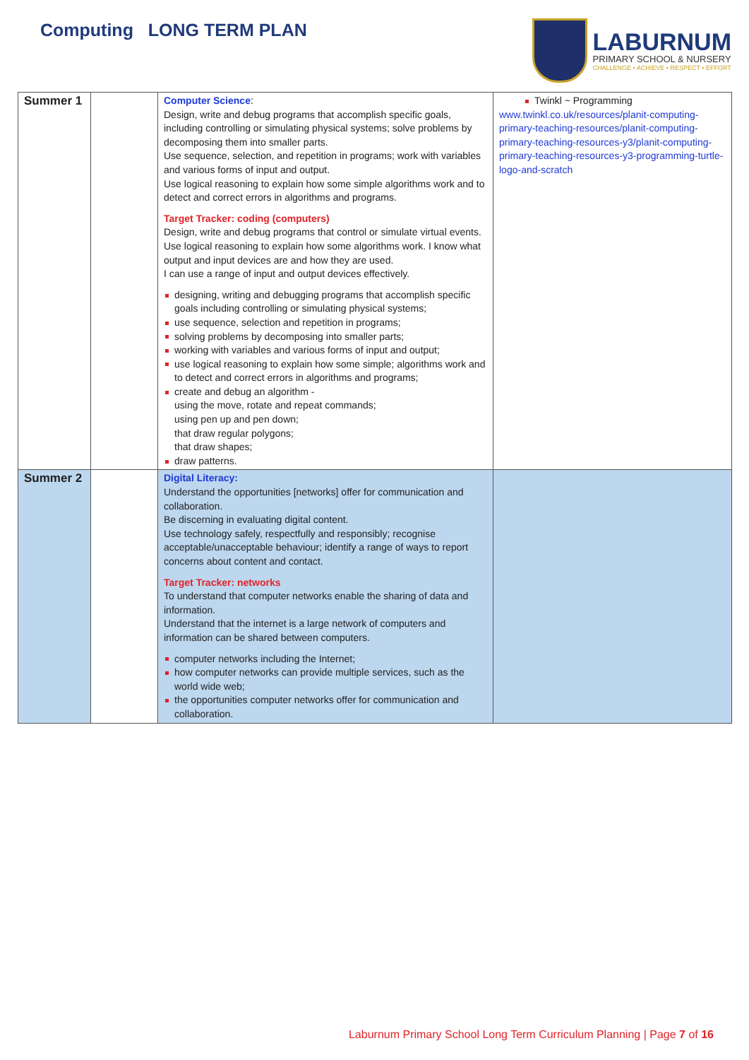Computing LONG TERM PLAN
LABURNUM
PRIMARY SCHOOL & NURSERY
CHALLENGE • ACHIEVE • RESPECT • EFFORT
| Summer 1 | | Computer Science : Design, write and debug programs that accomplish specific goals, including controlling or simulating physical systems; solve problems by decomposing them into smaller parts. Use sequence, selection, and repetition in programs; work with variables and various forms of input and output. Use logical reasoning to explain how some simple algorithms work and to detect and correct errors in algorithms and programs. Target Tracker: coding (computers) Design, write and debug programs that control or simulate virtual events. Use logical reasoning to explain how some algorithms work. I know what output and input devices are and how they are used. I can use a range of input and output devices effectively. designing, writing and debugging programs that accomplish specific goals including controlling or simulating physical systems; use sequence, selection and repetition in programs; solving problems by decomposing into smaller parts; working with variables and various forms of input and output; use logical reasoning to explain how some simple; algorithms work and to detect and correct errors in algorithms and programs; create and debug an algorithm - using the move, rotate and repeat commands; using pen up and pen down; that draw regular polygons; that draw shapes; draw patterns. | Twinkl ~ Programming www.twinkl.co.uk/resources/planit-computing-primary-teaching-resources/planit-computing-primary-teaching-resources-y3/planit-computing-primary-teaching-resources-y3-programming-turtle-logo-and-scratch |
| Summer 2 | | Digital Literacy: Understand the opportunities [networks] offer for communication and collaboration. Be discerning in evaluating digital content. Use technology safely, respectfully and responsibly; recognise acceptable/unacceptable behaviour; identify a range of ways to report concerns about content and contact. Target Tracker: networks To understand that computer networks enable the sharing of data and information. Understand that the internet is a large network of computers and information can be shared between computers. computer networks including the Internet; how computer networks can provide multiple services, such as the world wide web; the opportunities computer networks offer for communication and collaboration. | |
Laburnum Primary School Long Term Curriculum Planning | Page 7 of 16